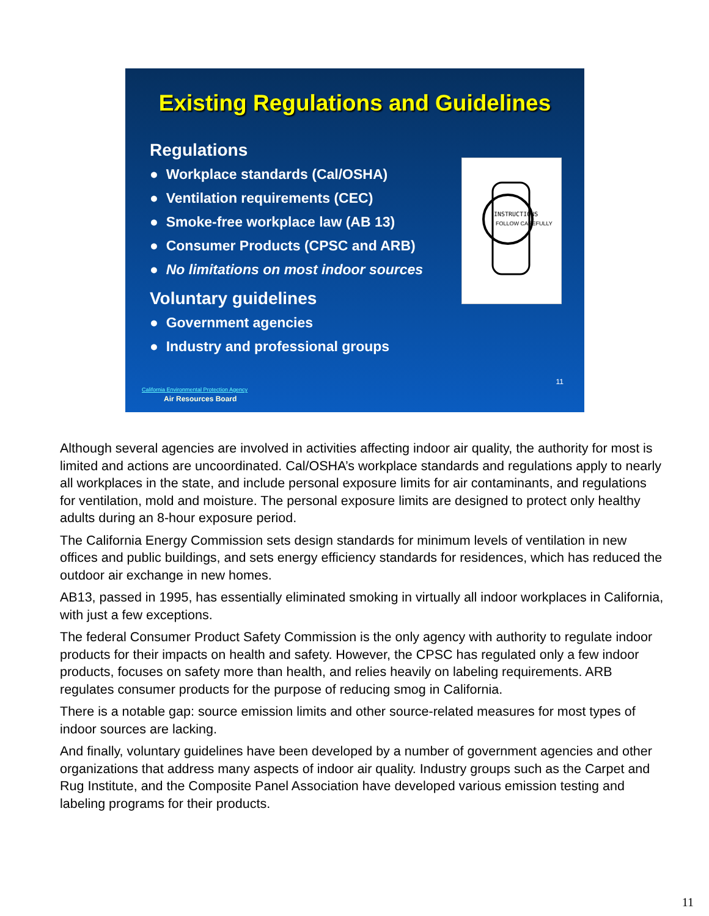Existing Regulations and Guidelines
Regulations
● Workplace standards (Cal/OSHA)
● Ventilation requirements (CEC)
● Smoke-free workplace law (AB 13)
● Consumer Products (CPSC and ARB)
● No limitations on most indoor sources
Voluntary guidelines
● Government agencies
● Industry and professional groups
INSTRUCTIONS
FOLLOW CAREFULLY
11
California Environmental Protection Agency
Air Resources Board
Although several agencies are involved in activities affecting indoor air quality, the authority for most is limited and actions are uncoordinated. Cal/OSHA’s workplace standards and regulations apply to nearly all workplaces in the state, and include personal exposure limits for air contaminants, and regulations for ventilation, mold and moisture. The personal exposure limits are designed to protect only healthy adults during an 8-hour exposure period.
The California Energy Commission sets design standards for minimum levels of ventilation in new offices and public buildings, and sets energy efficiency standards for residences, which has reduced the outdoor air exchange in new homes.
AB13, passed in 1995, has essentially eliminated smoking in virtually all indoor workplaces in California, with just a few exceptions.
The federal Consumer Product Safety Commission is the only agency with authority to regulate indoor products for their impacts on health and safety. However, the CPSC has regulated only a few indoor products, focuses on safety more than health, and relies heavily on labeling requirements. ARB regulates consumer products for the purpose of reducing smog in California.
There is a notable gap: source emission limits and other source-related measures for most types of indoor sources are lacking.
And finally, voluntary guidelines have been developed by a number of government agencies and other organizations that address many aspects of indoor air quality. Industry groups such as the Carpet and Rug Institute, and the Composite Panel Association have developed various emission testing and labeling programs for their products.
11